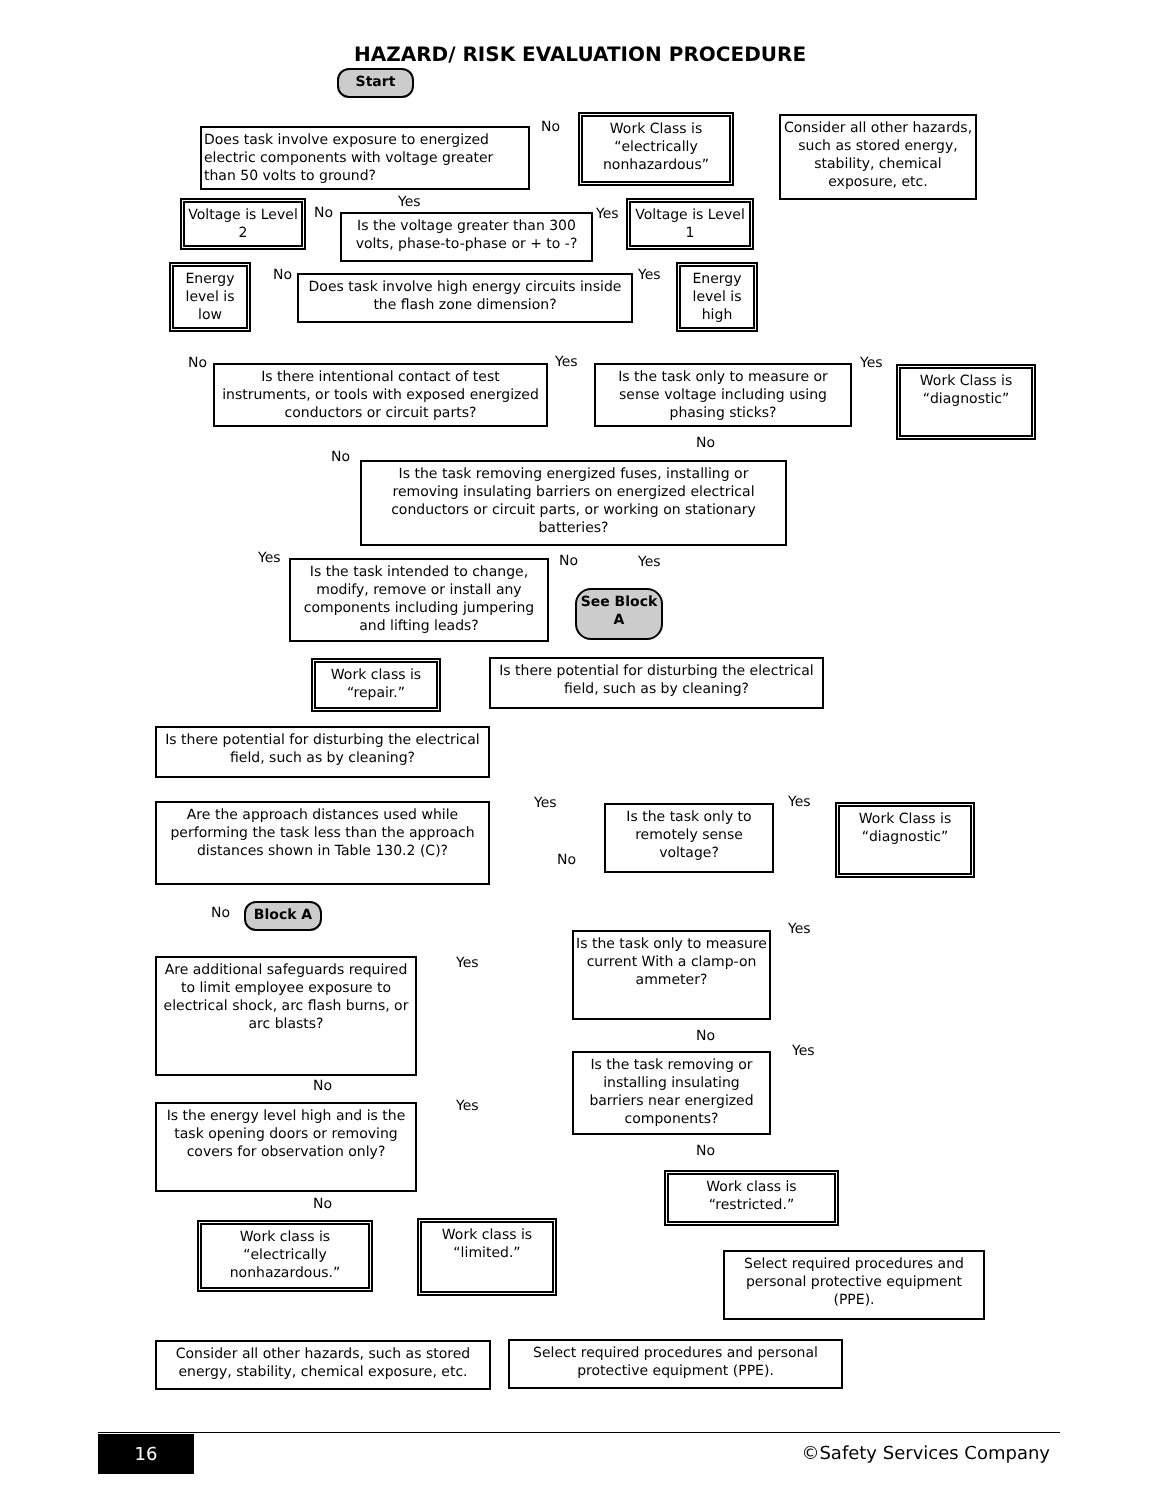HAZARD/ RISK EVALUATION PROCEDURE
Start
Does task involve exposure to energized electric components with voltage greater than 50 volts to ground?
No
Work Class is “electrically nonhazardous”
Consider all other hazards, such as stored energy, stability, chemical exposure, etc.
Yes
Voltage is Level 2
No
Is the voltage greater than 300 volts, phase-to-phase or + to -?
Yes
Voltage is Level 1
Energy level is low
No
Does task involve high energy circuits inside the flash zone dimension?
Yes
Energy level is high
No
Is there intentional contact of test instruments, or tools with exposed energized conductors or circuit parts?
Yes
Is the task only to measure or sense voltage including using phasing sticks?
Yes
Work Class is “diagnostic”
No
No
Is the task removing energized fuses, installing or removing insulating barriers on energized electrical conductors or circuit parts, or working on stationary batteries?
Yes
Is the task intended to change, modify, remove or install any components including jumpering and lifting leads?
No Yes
See Block A
Work class is “repair.”
Is there potential for disturbing the electrical field, such as by cleaning?
Is there potential for disturbing the electrical field, such as by cleaning?
Are the approach distances used while performing the task less than the approach distances shown in Table 130.2 (C)?
Yes
Is the task only to remotely sense voltage?
No
Yes
Work Class is “diagnostic”
No Block A
Yes
Is the task only to measure current With a clamp-on ammeter?
Yes
Are additional safeguards required to limit employee exposure to electrical shock, arc flash burns, or arc blasts?
No
Yes
Is the task removing or installing insulating barriers near energized components?
No
Yes
Is the energy level high and is the task opening doors or removing covers for observation only?
No
Work class is “restricted.”
No
Work class is “electrically nonhazardous.”
Work class is “limited.”
Select required procedures and personal protective equipment (PPE).
Consider all other hazards, such as stored energy, stability, chemical exposure, etc.
Select required procedures and personal protective equipment (PPE).
16 ©Safety Services Company